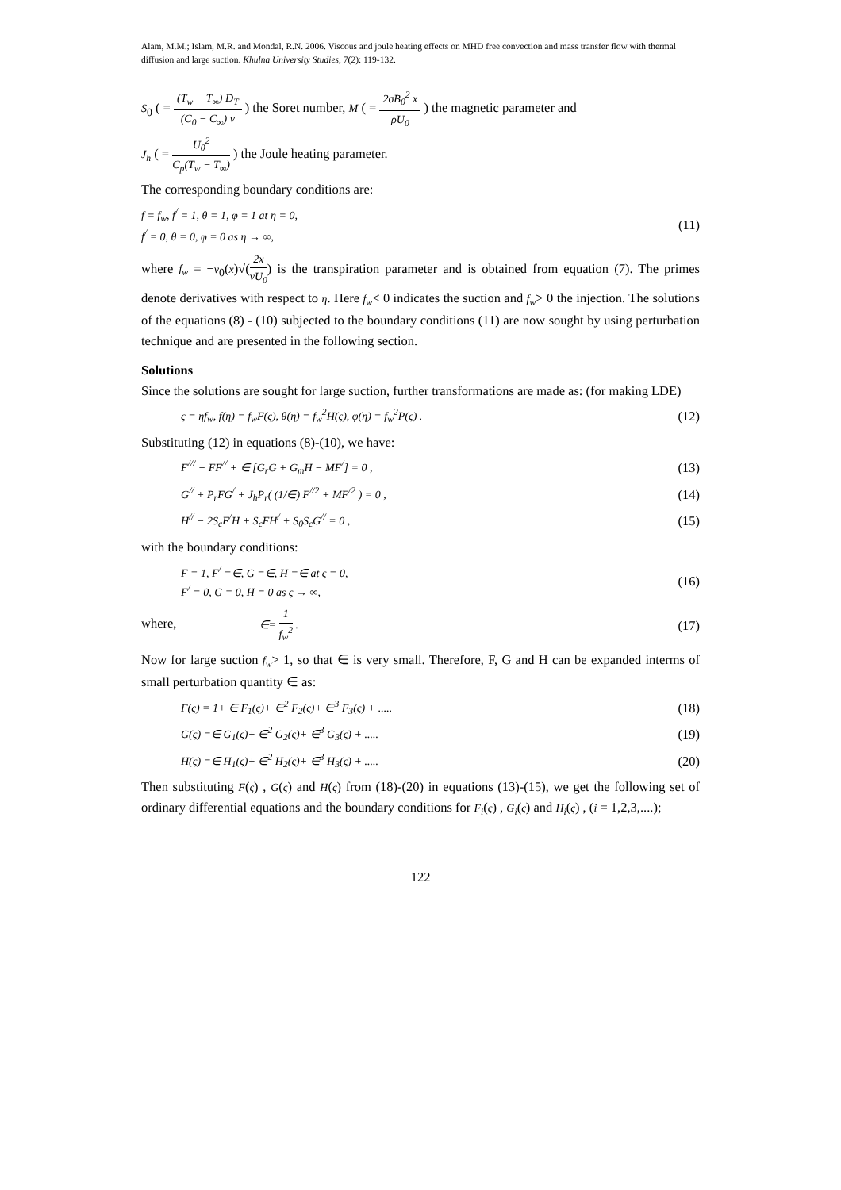Alam, M.M.; Islam, M.R. and Mondal, R.N. 2006. Viscous and joule heating effects on MHD free convection and mass transfer flow with thermal diffusion and large suction. Khulna University Studies, 7(2): 119-132.
S<sub>0</sub> ( = (T<sub>w</sub> − T<sub>∞</sub>) D<sub>T</sub> (C<sub>0</sub> − C<sub>∞</sub>) ν ) the Soret number, M ( = 2σB<sub>0</sub><sup>2</sup> x ρU<sub>0</sub> ) the magnetic parameter and
J<sub>h</sub> ( = U<sub>0</sub><sup>2</sup> C<sub>p</sub>(T<sub>w</sub> − T<sub>∞</sub>) ) the Joule heating parameter.
The corresponding boundary conditions are:
f = f<sub>w</sub>, f<sup>/</sup> = 1, θ = 1, φ = 1 at η = 0,
f<sup>/</sup> = 0, θ = 0, φ = 0 as η → ∞,
(11)
where f<sub>w</sub> = −v<sub>0</sub>(x)√(2x νU<sub>0</sub>) is the transpiration parameter and is obtained from equation (7). The primes denote derivatives with respect to η. Here f<sub>w</sub>< 0 indicates the suction and f<sub>w</sub>> 0 the injection. The solutions of the equations (8) - (10) subjected to the boundary conditions (11) are now sought by using perturbation technique and are presented in the following section.
Solutions
Since the solutions are sought for large suction, further transformations are made as: (for making LDE)
ς = ηf<sub>w</sub>, f(η) = f<sub>w</sub>F(ς), θ(η) = f<sub>w</sub><sup>2</sup>H(ς), φ(η) = f<sub>w</sub><sup>2</sup>P(ς) .
(12)
Substituting (12) in equations (8)-(10), we have:
F<sup>///</sup> + FF<sup>//</sup> + ∈ [G<sub>r</sub>G + G<sub>m</sub>H − MF<sup>/</sup>] = 0 ,
(13)
G<sup>//</sup> + P<sub>r</sub>FG<sup>/</sup> + J<sub>h</sub>P<sub>r</sub>( (1/∈) F<sup>//2</sup> + MF<sup>/2</sup> ) = 0 ,
(14)
H<sup>//</sup> − 2S<sub>c</sub>F<sup>/</sup>H + S<sub>c</sub>FH<sup>/</sup> + S<sub>0</sub>S<sub>c</sub>G<sup>//</sup> = 0 ,
(15)
with the boundary conditions:
F = 1, F<sup>/</sup> =∈, G =∈, H =∈ at ς = 0,
F<sup>/</sup> = 0, G = 0, H = 0 as ς → ∞,
(16)
where, ∈= 1 f<sub>w</sub><sup>2</sup> .
(17)
Now for large suction f<sub>w</sub>> 1, so that ∈ is very small. Therefore, F, G and H can be expanded interms of small perturbation quantity ∈ as:
F(ς) = 1+ ∈ F<sub>1</sub>(ς)+ ∈<sup>2</sup> F<sub>2</sub>(ς)+ ∈<sup>3</sup> F<sub>3</sub>(ς) + .....
(18)
G(ς) =∈ G<sub>1</sub>(ς)+ ∈<sup>2</sup> G<sub>2</sub>(ς)+ ∈<sup>3</sup> G<sub>3</sub>(ς) + .....
(19)
H(ς) =∈ H<sub>1</sub>(ς)+ ∈<sup>2</sup> H<sub>2</sub>(ς)+ ∈<sup>3</sup> H<sub>3</sub>(ς) + .....
(20)
Then substituting F(ς) , G(ς) and H(ς) from (18)-(20) in equations (13)-(15), we get the following set of ordinary differential equations and the boundary conditions for F<sub>i</sub>(ς) , G<sub>i</sub>(ς) and H<sub>i</sub>(ς) , (i = 1,2,3,....);
122